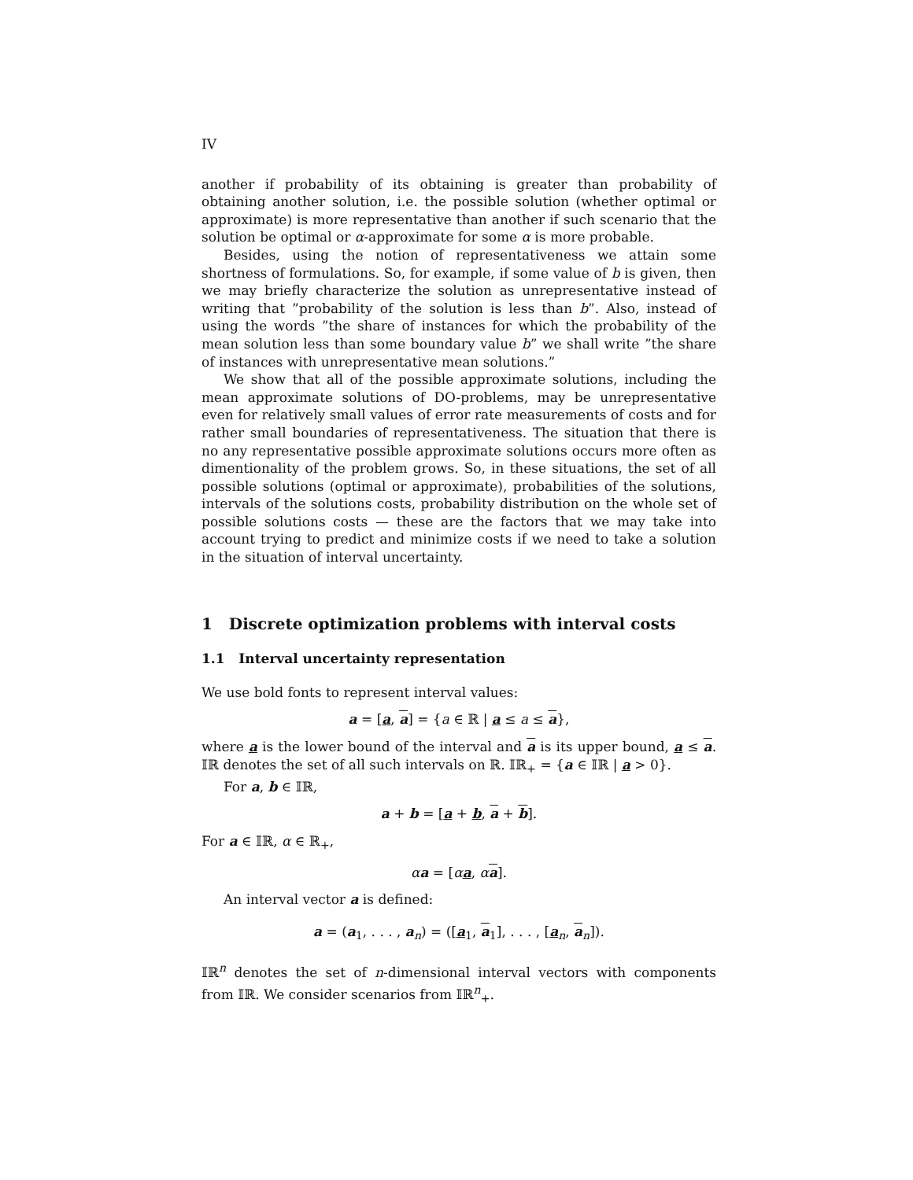IV
another if probability of its obtaining is greater than probability of obtaining another solution, i.e. the possible solution (whether optimal or approximate) is more representative than another if such scenario that the solution be optimal or α-approximate for some α is more probable.
Besides, using the notion of representativeness we attain some shortness of formulations. So, for example, if some value of b is given, then we may briefly characterize the solution as unrepresentative instead of writing that ”probability of the solution is less than b”. Also, instead of using the words ”the share of instances for which the probability of the mean solution less than some boundary value b” we shall write ”the share of instances with unrepresentative mean solutions.”
We show that all of the possible approximate solutions, including the mean approximate solutions of DO-problems, may be unrepresentative even for relatively small values of error rate measurements of costs and for rather small boundaries of representativeness. The situation that there is no any representative possible approximate solutions occurs more often as dimentionality of the problem grows. So, in these situations, the set of all possible solutions (optimal or approximate), probabilities of the solutions, intervals of the solutions costs, probability distribution on the whole set of possible solutions costs — these are the factors that we may take into account trying to predict and minimize costs if we need to take a solution in the situation of interval uncertainty.
1 Discrete optimization problems with interval costs
1.1 Interval uncertainty representation
We use bold fonts to represent interval values:
a = [a, a] = {a ∈ ℝ | a ≤ a ≤ a},
where a is the lower bound of the interval and a is its upper bound, a ≤ a. 𝕀ℝ denotes the set of all such intervals on ℝ. 𝕀ℝ<sub>+</sub> = {a ∈ 𝕀ℝ | a > 0}.
For a, b ∈ 𝕀ℝ,
a + b = [a + b, a + b].
For a ∈ 𝕀ℝ, α ∈ ℝ<sub>+</sub>,
αa = [αa, αa].
An interval vector a is defined:
a = (a<sub>1</sub>, . . . , a<sub>n</sub>) = ([a<sub>1</sub>, a<sub>1</sub>], . . . , [a<sub>n</sub>, a<sub>n</sub>]).
𝕀ℝ<sup>n</sup> denotes the set of n-dimensional interval vectors with components from 𝕀ℝ. We consider scenarios from 𝕀ℝ<sup>n</sup><sub>+</sub>.